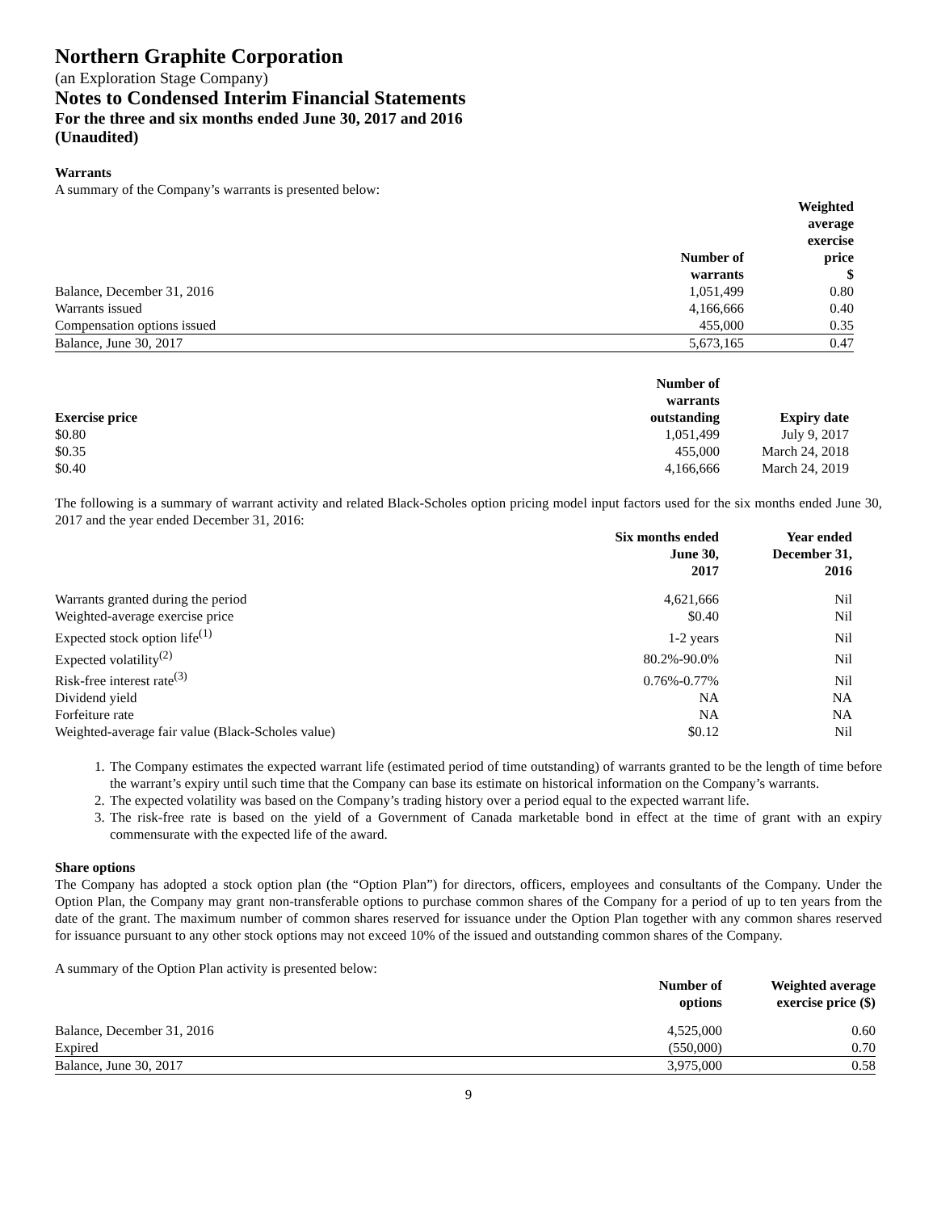Northern Graphite Corporation
(an Exploration Stage Company)
Notes to Condensed Interim Financial Statements
For the three and six months ended June 30, 2017 and 2016
(Unaudited)
Warrants
A summary of the Company’s warrants is presented below:
| | Number of warrants | Weighted average exercise price $ |
| --- | --- | --- |
| Balance, December 31, 2016 | 1,051,499 | 0.80 |
| Warrants issued | 4,166,666 | 0.40 |
| Compensation options issued | 455,000 | 0.35 |
| Balance, June 30, 2017 | 5,673,165 | 0.47 |
| Exercise price | Number of warrants outstanding | Expiry date |
| --- | --- | --- |
| $0.80 | 1,051,499 | July 9, 2017 |
| $0.35 | 455,000 | March 24, 2018 |
| $0.40 | 4,166,666 | March 24, 2019 |
The following is a summary of warrant activity and related Black-Scholes option pricing model input factors used for the six months ended June 30, 2017 and the year ended December 31, 2016:
| | Six months ended June 30, 2017 | Year ended December 31, 2016 |
| --- | --- | --- |
| Warrants granted during the period | 4,621,666 | Nil |
| Weighted-average exercise price | $0.40 | Nil |
| Expected stock option life<sup>(1)</sup> | 1-2 years | Nil |
| Expected volatility<sup>(2)</sup> | 80.2%-90.0% | Nil |
| Risk-free interest rate<sup>(3)</sup> | 0.76%-0.77% | Nil |
| Dividend yield | NA | NA |
| Forfeiture rate | NA | NA |
| Weighted-average fair value (Black-Scholes value) | $0.12 | Nil |
1. The Company estimates the expected warrant life (estimated period of time outstanding) of warrants granted to be the length of time before the warrant’s expiry until such time that the Company can base its estimate on historical information on the Company’s warrants.
2. The expected volatility was based on the Company’s trading history over a period equal to the expected warrant life.
3. The risk-free rate is based on the yield of a Government of Canada marketable bond in effect at the time of grant with an expiry commensurate with the expected life of the award.
Share options
The Company has adopted a stock option plan (the “Option Plan”) for directors, officers, employees and consultants of the Company. Under the Option Plan, the Company may grant non-transferable options to purchase common shares of the Company for a period of up to ten years from the date of the grant. The maximum number of common shares reserved for issuance under the Option Plan together with any common shares reserved for issuance pursuant to any other stock options may not exceed 10% of the issued and outstanding common shares of the Company.
A summary of the Option Plan activity is presented below:
| | Number of options | Weighted average exercise price ($) |
| --- | --- | --- |
| Balance, December 31, 2016 | 4,525,000 | 0.60 |
| Expired | (550,000) | 0.70 |
| Balance, June 30, 2017 | 3,975,000 | 0.58 |
9